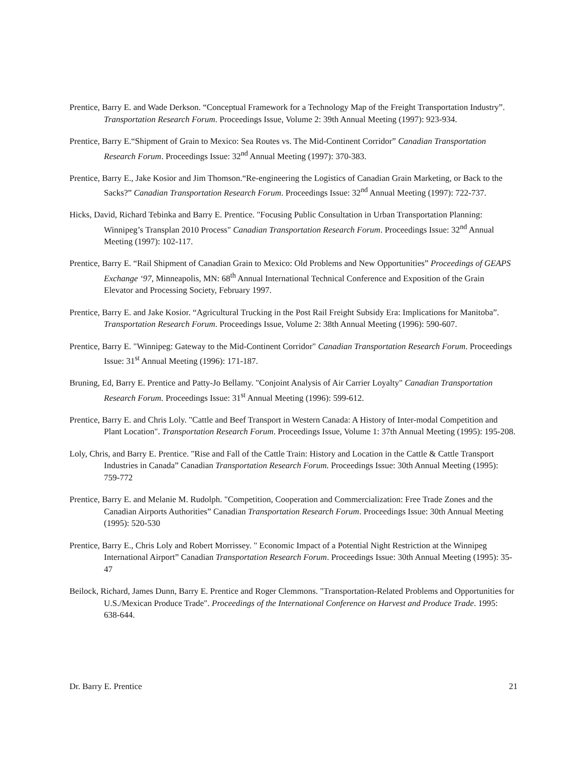Prentice, Barry E. and Wade Derkson. “Conceptual Framework for a Technology Map of the Freight Transportation Industry”. Transportation Research Forum. Proceedings Issue, Volume 2: 39th Annual Meeting (1997): 923-934.
Prentice, Barry E.“Shipment of Grain to Mexico: Sea Routes vs. The Mid-Continent Corridor” Canadian Transportation Research Forum. Proceedings Issue: 32<sup>nd</sup> Annual Meeting (1997): 370-383.
Prentice, Barry E., Jake Kosior and Jim Thomson.“Re-engineering the Logistics of Canadian Grain Marketing, or Back to the Sacks?” Canadian Transportation Research Forum. Proceedings Issue: 32<sup>nd</sup> Annual Meeting (1997): 722-737.
Hicks, David, Richard Tebinka and Barry E. Prentice. "Focusing Public Consultation in Urban Transportation Planning: Winnipeg’s Transplan 2010 Process" Canadian Transportation Research Forum. Proceedings Issue: 32<sup>nd</sup> Annual Meeting (1997): 102-117.
Prentice, Barry E. “Rail Shipment of Canadian Grain to Mexico: Old Problems and New Opportunities” Proceedings of GEAPS Exchange ‘97, Minneapolis, MN: 68<sup>th</sup> Annual International Technical Conference and Exposition of the Grain Elevator and Processing Society, February 1997.
Prentice, Barry E. and Jake Kosior. “Agricultural Trucking in the Post Rail Freight Subsidy Era: Implications for Manitoba”. Transportation Research Forum. Proceedings Issue, Volume 2: 38th Annual Meeting (1996): 590-607.
Prentice, Barry E. "Winnipeg: Gateway to the Mid-Continent Corridor" Canadian Transportation Research Forum. Proceedings Issue: 31<sup>st</sup> Annual Meeting (1996): 171-187.
Bruning, Ed, Barry E. Prentice and Patty-Jo Bellamy. "Conjoint Analysis of Air Carrier Loyalty" Canadian Transportation Research Forum. Proceedings Issue: 31<sup>st</sup> Annual Meeting (1996): 599-612.
Prentice, Barry E. and Chris Loly. "Cattle and Beef Transport in Western Canada: A History of Inter-modal Competition and Plant Location". Transportation Research Forum. Proceedings Issue, Volume 1: 37th Annual Meeting (1995): 195-208.
Loly, Chris, and Barry E. Prentice. "Rise and Fall of the Cattle Train: History and Location in the Cattle & Cattle Transport Industries in Canada” Canadian Transportation Research Forum. Proceedings Issue: 30th Annual Meeting (1995): 759-772
Prentice, Barry E. and Melanie M. Rudolph. "Competition, Cooperation and Commercialization: Free Trade Zones and the Canadian Airports Authorities” Canadian Transportation Research Forum. Proceedings Issue: 30th Annual Meeting (1995): 520-530
Prentice, Barry E., Chris Loly and Robert Morrissey. " Economic Impact of a Potential Night Restriction at the Winnipeg International Airport” Canadian Transportation Research Forum. Proceedings Issue: 30th Annual Meeting (1995): 35-47
Beilock, Richard, James Dunn, Barry E. Prentice and Roger Clemmons. "Transportation-Related Problems and Opportunities for U.S./Mexican Produce Trade". Proceedings of the International Conference on Harvest and Produce Trade. 1995: 638-644.
Dr. Barry E. Prentice 21